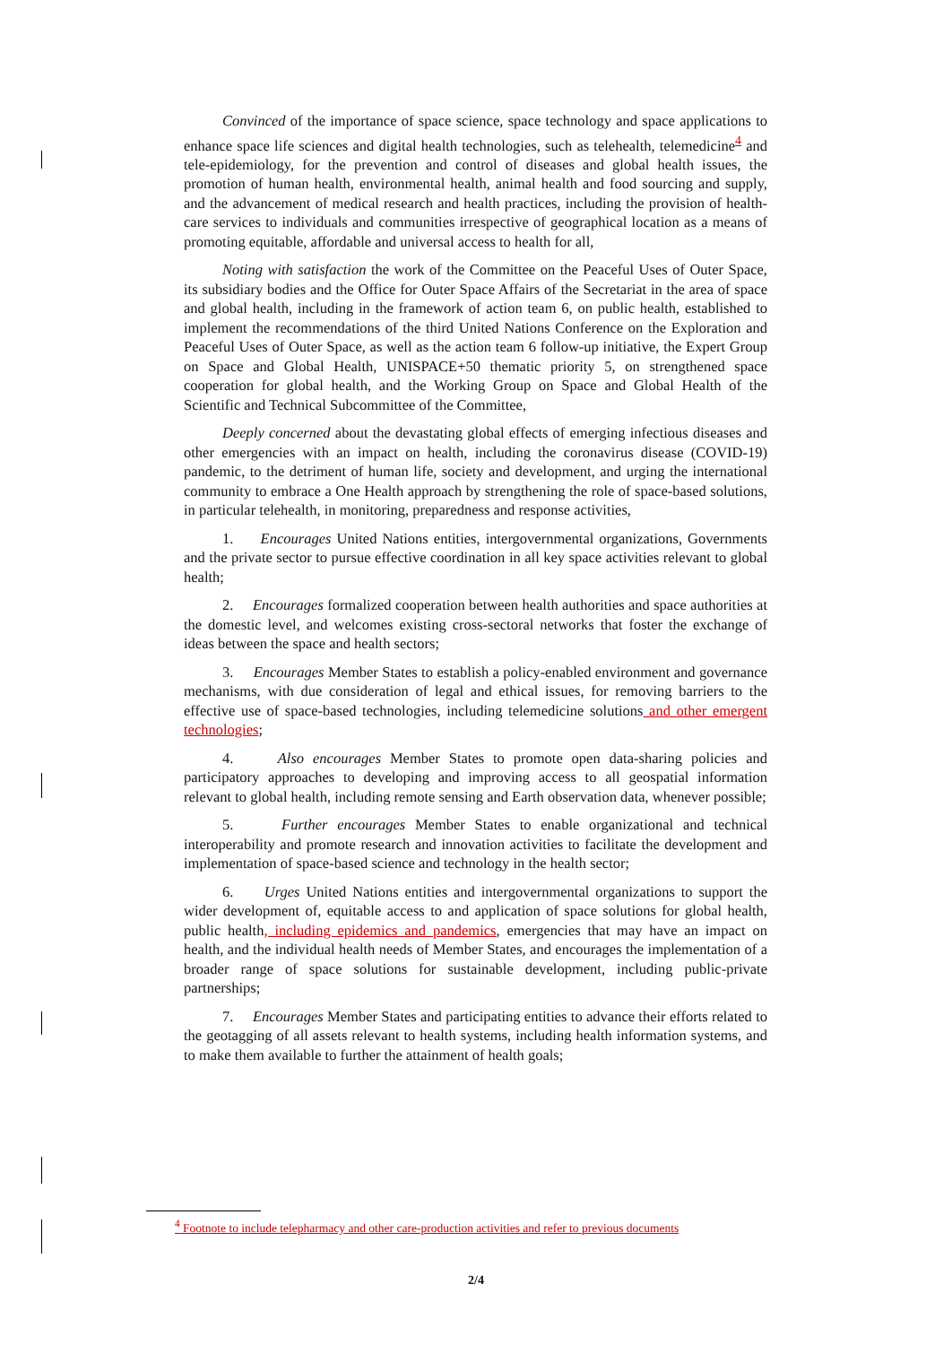Convinced of the importance of space science, space technology and space applications to enhance space life sciences and digital health technologies, such as telehealth, telemedicine<sup>4</sup> and tele-epidemiology, for the prevention and control of diseases and global health issues, the promotion of human health, environmental health, animal health and food sourcing and supply, and the advancement of medical research and health practices, including the provision of health-care services to individuals and communities irrespective of geographical location as a means of promoting equitable, affordable and universal access to health for all,
Noting with satisfaction the work of the Committee on the Peaceful Uses of Outer Space, its subsidiary bodies and the Office for Outer Space Affairs of the Secretariat in the area of space and global health, including in the framework of action team 6, on public health, established to implement the recommendations of the third United Nations Conference on the Exploration and Peaceful Uses of Outer Space, as well as the action team 6 follow-up initiative, the Expert Group on Space and Global Health, UNISPACE+50 thematic priority 5, on strengthened space cooperation for global health, and the Working Group on Space and Global Health of the Scientific and Technical Subcommittee of the Committee,
Deeply concerned about the devastating global effects of emerging infectious diseases and other emergencies with an impact on health, including the coronavirus disease (COVID-19) pandemic, to the detriment of human life, society and development, and urging the international community to embrace a One Health approach by strengthening the role of space-based solutions, in particular telehealth, in monitoring, preparedness and response activities,
1. Encourages United Nations entities, intergovernmental organizations, Governments and the private sector to pursue effective coordination in all key space activities relevant to global health;
2. Encourages formalized cooperation between health authorities and space authorities at the domestic level, and welcomes existing cross-sectoral networks that foster the exchange of ideas between the space and health sectors;
3. Encourages Member States to establish a policy-enabled environment and governance mechanisms, with due consideration of legal and ethical issues, for removing barriers to the effective use of space-based technologies, including telemedicine solutions and other emergent technologies;
4. Also encourages Member States to promote open data-sharing policies and participatory approaches to developing and improving access to all geospatial information relevant to global health, including remote sensing and Earth observation data, whenever possible;
5. Further encourages Member States to enable organizational and technical interoperability and promote research and innovation activities to facilitate the development and implementation of space-based science and technology in the health sector;
6. Urges United Nations entities and intergovernmental organizations to support the wider development of, equitable access to and application of space solutions for global health, public health, including epidemics and pandemics, emergencies that may have an impact on health, and the individual health needs of Member States, and encourages the implementation of a broader range of space solutions for sustainable development, including public-private partnerships;
7. Encourages Member States and participating entities to advance their efforts related to the geotagging of all assets relevant to health systems, including health information systems, and to make them available to further the attainment of health goals;
<sup>4</sup> Footnote to include telepharmacy and other care-production activities and refer to previous documents
2/4